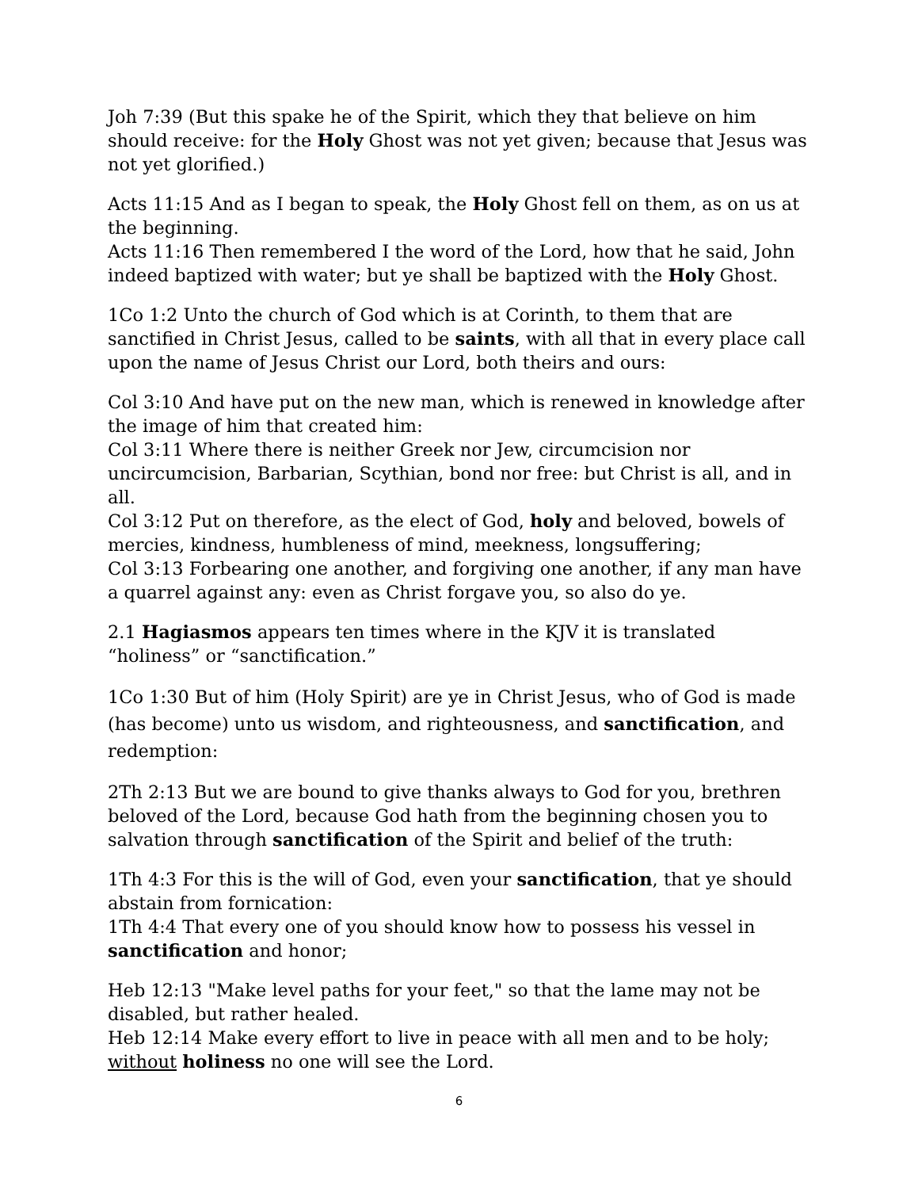Joh 7:39 (But this spake he of the Spirit, which they that believe on him should receive: for the Holy Ghost was not yet given; because that Jesus was not yet glorified.)
Acts 11:15 And as I began to speak, the Holy Ghost fell on them, as on us at the beginning.
Acts 11:16 Then remembered I the word of the Lord, how that he said, John indeed baptized with water; but ye shall be baptized with the Holy Ghost.
1Co 1:2 Unto the church of God which is at Corinth, to them that are sanctified in Christ Jesus, called to be saints, with all that in every place call upon the name of Jesus Christ our Lord, both theirs and ours:
Col 3:10 And have put on the new man, which is renewed in knowledge after the image of him that created him:
Col 3:11 Where there is neither Greek nor Jew, circumcision nor uncircumcision, Barbarian, Scythian, bond nor free: but Christ is all, and in all.
Col 3:12 Put on therefore, as the elect of God, holy and beloved, bowels of mercies, kindness, humbleness of mind, meekness, longsuffering;
Col 3:13 Forbearing one another, and forgiving one another, if any man have a quarrel against any: even as Christ forgave you, so also do ye.
2.1 Hagiasmos appears ten times where in the KJV it is translated “holiness” or “sanctification.”
1Co 1:30 But of him (Holy Spirit) are ye in Christ Jesus, who of God is made (has become) unto us wisdom, and righteousness, and sanctification, and redemption:
2Th 2:13 But we are bound to give thanks always to God for you, brethren beloved of the Lord, because God hath from the beginning chosen you to salvation through sanctification of the Spirit and belief of the truth:
1Th 4:3 For this is the will of God, even your sanctification, that ye should abstain from fornication:
1Th 4:4 That every one of you should know how to possess his vessel in sanctification and honor;
Heb 12:13 "Make level paths for your feet," so that the lame may not be disabled, but rather healed.
Heb 12:14 Make every effort to live in peace with all men and to be holy; without holiness no one will see the Lord.
6